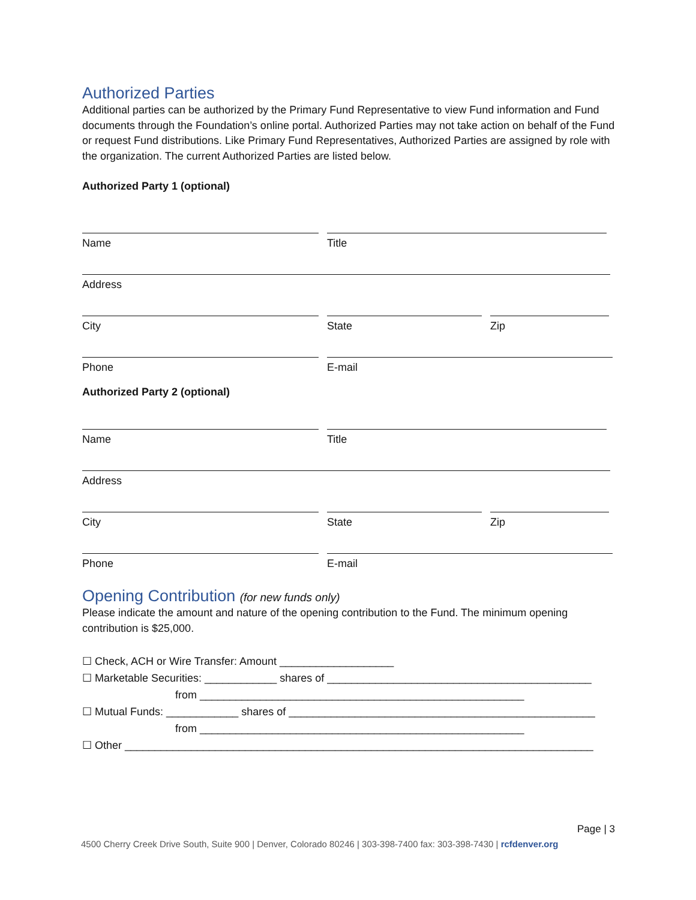Authorized Parties
Additional parties can be authorized by the Primary Fund Representative to view Fund information and Fund documents through the Foundation’s online portal. Authorized Parties may not take action on behalf of the Fund or request Fund distributions. Like Primary Fund Representatives, Authorized Parties are assigned by role with the organization. The current Authorized Parties are listed below.
Authorized Party 1 (optional)
Name
Title
Address
City
State
Zip
Phone
E-mail
Authorized Party 2 (optional)
Name
Title
Address
City
State
Zip
Phone
E-mail
Opening Contribution (for new funds only)
Please indicate the amount and nature of the opening contribution to the Fund. The minimum opening contribution is $25,000.
☐ Check, ACH or Wire Transfer: Amount ___________________ ☐ Marketable Securities: ____________ shares of ____________________________________________ from ______________________________________________________ ☐ Mutual Funds: ____________ shares of ___________________________________________________ from ______________________________________________________ ☐ Other ______________________________________________________________________________
Page | 3
4500 Cherry Creek Drive South, Suite 900 | Denver, Colorado 80246 | 303-398-7400 fax: 303-398-7430 | rcfdenver.org